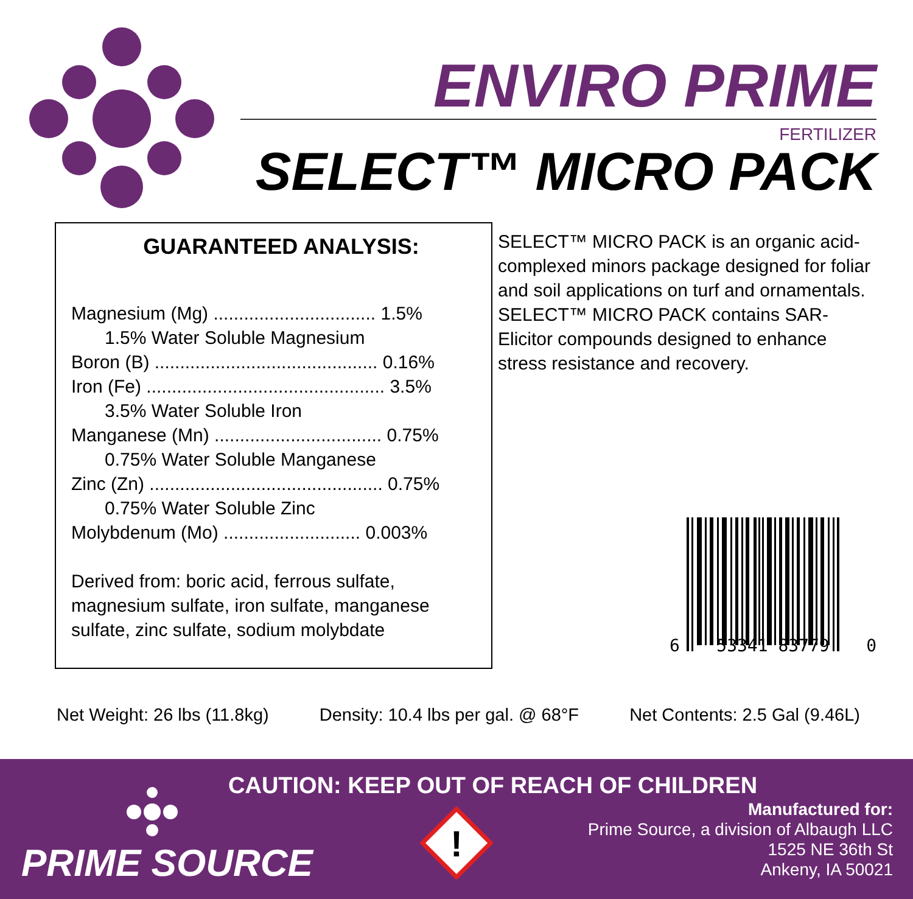ENVIRO PRIME
FERTILIZER
SELECT™ MICRO PACK
GUARANTEED ANALYSIS:
Magnesium (Mg) ................................ 1.5%
1.5% Water Soluble Magnesium
Boron (B) ............................................ 0.16%
Iron (Fe) ............................................... 3.5%
3.5% Water Soluble Iron
Manganese (Mn) ................................. 0.75%
0.75% Water Soluble Manganese
Zinc (Zn) .............................................. 0.75%
0.75% Water Soluble Zinc
Molybdenum (Mo) ........................... 0.003%
Derived from: boric acid, ferrous sulfate, magnesium sulfate, iron sulfate, manganese sulfate, zinc sulfate, sodium molybdate
SELECT™ MICRO PACK is an organic acid-complexed minors package designed for foliar and soil applications on turf and ornamentals. SELECT™ MICRO PACK contains SAR-Elicitor compounds designed to enhance stress resistance and recovery.
6 53341 83779 0
Net Weight: 26 lbs (11.8kg) Density: 10.4 lbs per gal. @ 68°F Net Contents: 2.5 Gal (9.46L)
CAUTION: KEEP OUT OF REACH OF CHILDREN
PRIME SOURCE
!
Manufactured for:
Prime Source, a division of Albaugh LLC
1525 NE 36th St
Ankeny, IA 50021